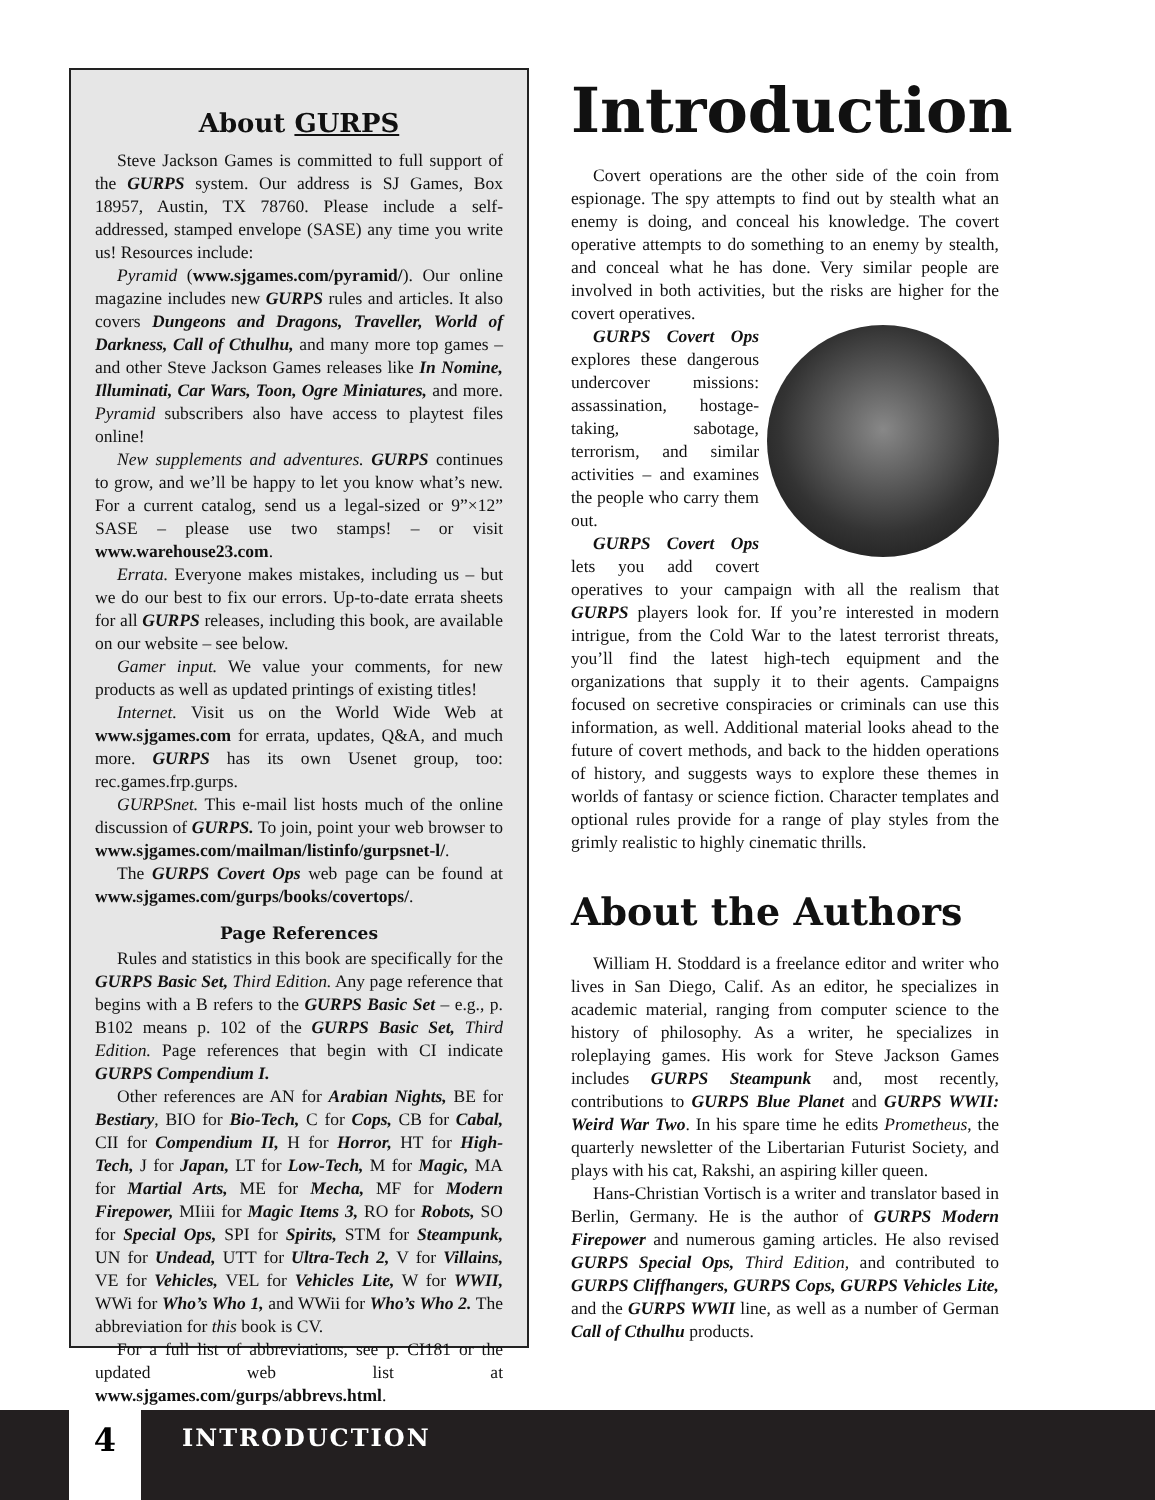About GURPS
Steve Jackson Games is committed to full support of the GURPS system. Our address is SJ Games, Box 18957, Austin, TX 78760. Please include a self-addressed, stamped envelope (SASE) any time you write us! Resources include:
Pyramid (www.sjgames.com/pyramid/). Our online magazine includes new GURPS rules and articles. It also covers Dungeons and Dragons, Traveller, World of Darkness, Call of Cthulhu, and many more top games – and other Steve Jackson Games releases like In Nomine, Illuminati, Car Wars, Toon, Ogre Miniatures, and more. Pyramid subscribers also have access to playtest files online!
New supplements and adventures. GURPS continues to grow, and we’ll be happy to let you know what’s new. For a current catalog, send us a legal-sized or 9”×12” SASE – please use two stamps! – or visit www.warehouse23.com.
Errata. Everyone makes mistakes, including us – but we do our best to fix our errors. Up-to-date errata sheets for all GURPS releases, including this book, are available on our website – see below.
Gamer input. We value your comments, for new products as well as updated printings of existing titles!
Internet. Visit us on the World Wide Web at www.sjgames.com for errata, updates, Q&A, and much more. GURPS has its own Usenet group, too: rec.games.frp.gurps.
GURPSnet. This e-mail list hosts much of the online discussion of GURPS. To join, point your web browser to www.sjgames.com/mailman/listinfo/gurpsnet-l/.
The GURPS Covert Ops web page can be found at www.sjgames.com/gurps/books/covertops/.
Page References
Rules and statistics in this book are specifically for the GURPS Basic Set, Third Edition. Any page reference that begins with a B refers to the GURPS Basic Set – e.g., p. B102 means p. 102 of the GURPS Basic Set, Third Edition. Page references that begin with CI indicate GURPS Compendium I.
Other references are AN for Arabian Nights, BE for Bestiary, BIO for Bio-Tech, C for Cops, CB for Cabal, CII for Compendium II, H for Horror, HT for High-Tech, J for Japan, LT for Low-Tech, M for Magic, MA for Martial Arts, ME for Mecha, MF for Modern Firepower, MIiii for Magic Items 3, RO for Robots, SO for Special Ops, SPI for Spirits, STM for Steampunk, UN for Undead, UTT for Ultra-Tech 2, V for Villains, VE for Vehicles, VEL for Vehicles Lite, W for WWII, WWi for Who’s Who 1, and WWii for Who’s Who 2. The abbreviation for this book is CV.
For a full list of abbreviations, see p. CI181 or the updated web list at www.sjgames.com/gurps/abbrevs.html.
Introduction
Covert operations are the other side of the coin from espionage. The spy attempts to find out by stealth what an enemy is doing, and conceal his knowledge. The covert operative attempts to do something to an enemy by stealth, and conceal what he has done. Very similar people are involved in both activities, but the risks are higher for the covert operatives.
GURPS Covert Ops explores these dangerous undercover missions: assassination, hostage-taking, sabotage, terrorism, and similar activities – and examines the people who carry them out.
GURPS Covert Ops lets you add covert operatives to your campaign with all the realism that GURPS players look for. If you’re interested in modern intrigue, from the Cold War to the latest terrorist threats, you’ll find the latest high-tech equipment and the organizations that supply it to their agents. Campaigns focused on secretive conspiracies or criminals can use this information, as well. Additional material looks ahead to the future of covert methods, and back to the hidden operations of history, and suggests ways to explore these themes in worlds of fantasy or science fiction. Character templates and optional rules provide for a range of play styles from the grimly realistic to highly cinematic thrills.
About the Authors
William H. Stoddard is a freelance editor and writer who lives in San Diego, Calif. As an editor, he specializes in academic material, ranging from computer science to the history of philosophy. As a writer, he specializes in roleplaying games. His work for Steve Jackson Games includes GURPS Steampunk and, most recently, contributions to GURPS Blue Planet and GURPS WWII: Weird War Two. In his spare time he edits Prometheus, the quarterly newsletter of the Libertarian Futurist Society, and plays with his cat, Rakshi, an aspiring killer queen.
Hans-Christian Vortisch is a writer and translator based in Berlin, Germany. He is the author of GURPS Modern Firepower and numerous gaming articles. He also revised GURPS Special Ops, Third Edition, and contributed to GURPS Cliffhangers, GURPS Cops, GURPS Vehicles Lite, and the GURPS WWII line, as well as a number of German Call of Cthulhu products.
4 INTRODUCTION